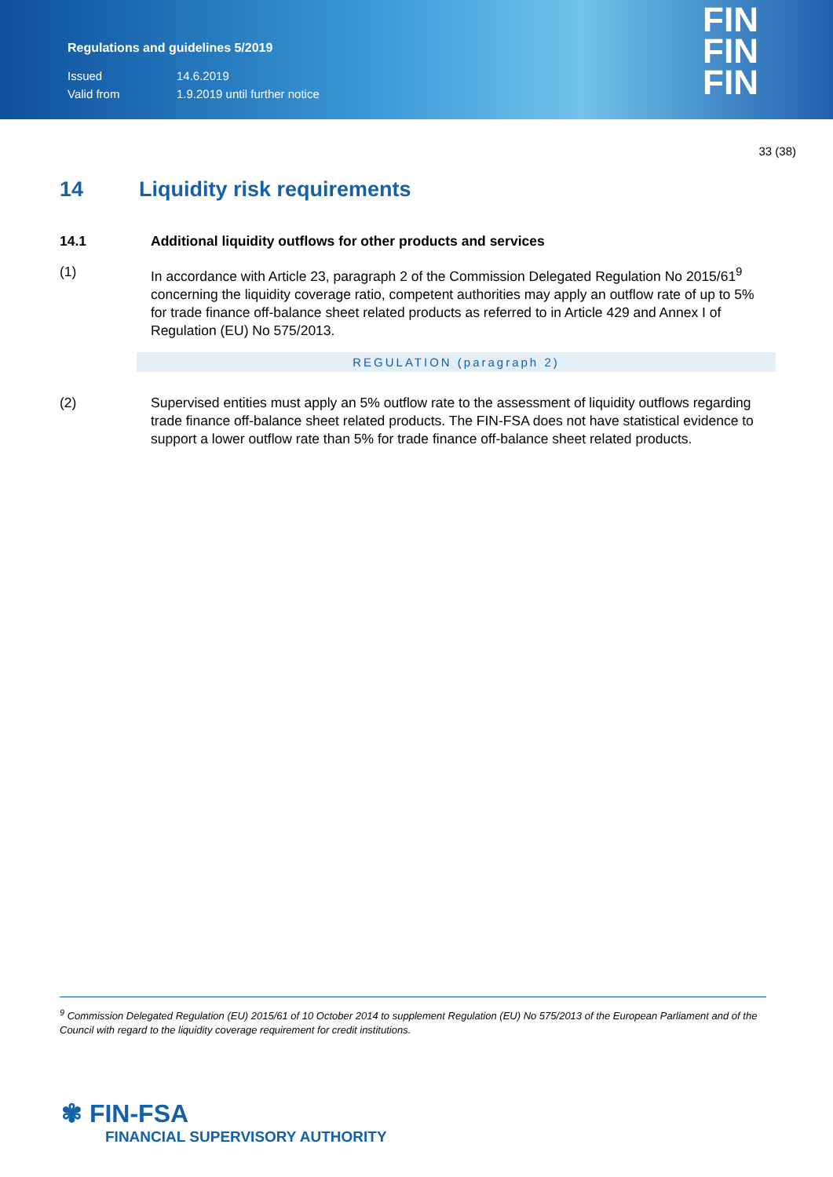Regulations and guidelines 5/2019
Issued 14.6.2019
Valid from 1.9.2019 until further notice
FIN
FIN
FIN
33 (38)
14 Liquidity risk requirements
14.1 Additional liquidity outflows for other products and services
(1) In accordance with Article 23, paragraph 2 of the Commission Delegated Regulation No 2015/61<sup>9</sup> concerning the liquidity coverage ratio, competent authorities may apply an outflow rate of up to 5% for trade finance off-balance sheet related products as referred to in Article 429 and Annex I of Regulation (EU) No 575/2013.
REGULATION (paragraph 2)
(2) Supervised entities must apply an 5% outflow rate to the assessment of liquidity outflows regarding trade finance off-balance sheet related products. The FIN-FSA does not have statistical evidence to support a lower outflow rate than 5% for trade finance off-balance sheet related products.
<sup>9</sup> Commission Delegated Regulation (EU) 2015/61 of 10 October 2014 to supplement Regulation (EU) No 575/2013 of the European Parliament and of the Council with regard to the liquidity coverage requirement for credit institutions.
✾ FIN-FSA
FINANCIAL SUPERVISORY AUTHORITY